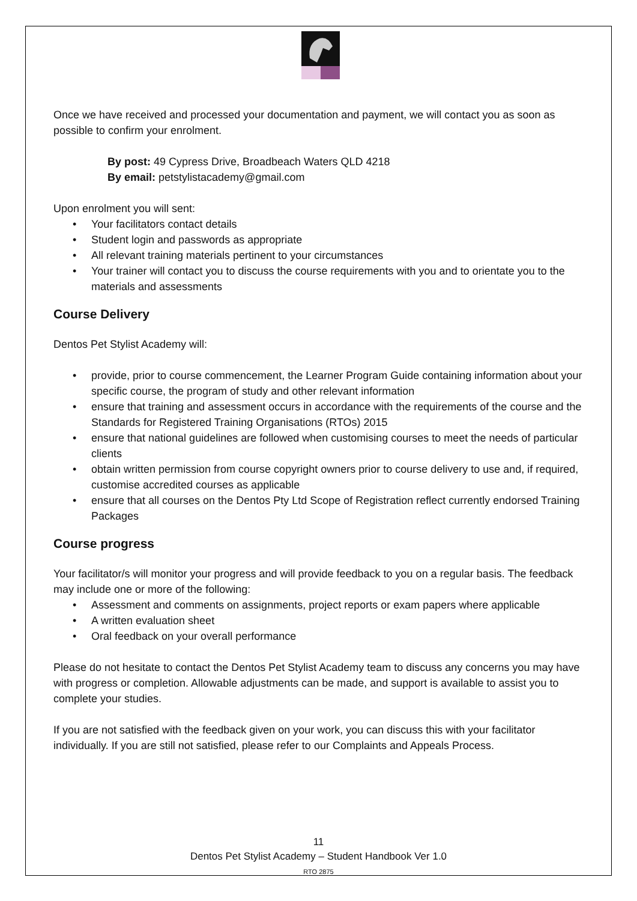Once we have received and processed your documentation and payment, we will contact you as soon as possible to confirm your enrolment.
By post: 49 Cypress Drive, Broadbeach Waters QLD 4218
By email: petstylistacademy@gmail.com
Upon enrolment you will sent:
• Your facilitators contact details
• Student login and passwords as appropriate
• All relevant training materials pertinent to your circumstances
• Your trainer will contact you to discuss the course requirements with you and to orientate you to the materials and assessments
Course Delivery
Dentos Pet Stylist Academy will:
• provide, prior to course commencement, the Learner Program Guide containing information about your specific course, the program of study and other relevant information
• ensure that training and assessment occurs in accordance with the requirements of the course and the Standards for Registered Training Organisations (RTOs) 2015
• ensure that national guidelines are followed when customising courses to meet the needs of particular clients
• obtain written permission from course copyright owners prior to course delivery to use and, if required, customise accredited courses as applicable
• ensure that all courses on the Dentos Pty Ltd Scope of Registration reflect currently endorsed Training Packages
Course progress
Your facilitator/s will monitor your progress and will provide feedback to you on a regular basis. The feedback may include one or more of the following:
• Assessment and comments on assignments, project reports or exam papers where applicable
• A written evaluation sheet
• Oral feedback on your overall performance
Please do not hesitate to contact the Dentos Pet Stylist Academy team to discuss any concerns you may have with progress or completion. Allowable adjustments can be made, and support is available to assist you to complete your studies.
If you are not satisfied with the feedback given on your work, you can discuss this with your facilitator individually. If you are still not satisfied, please refer to our Complaints and Appeals Process.
11
Dentos Pet Stylist Academy – Student Handbook Ver 1.0
RTO 2875